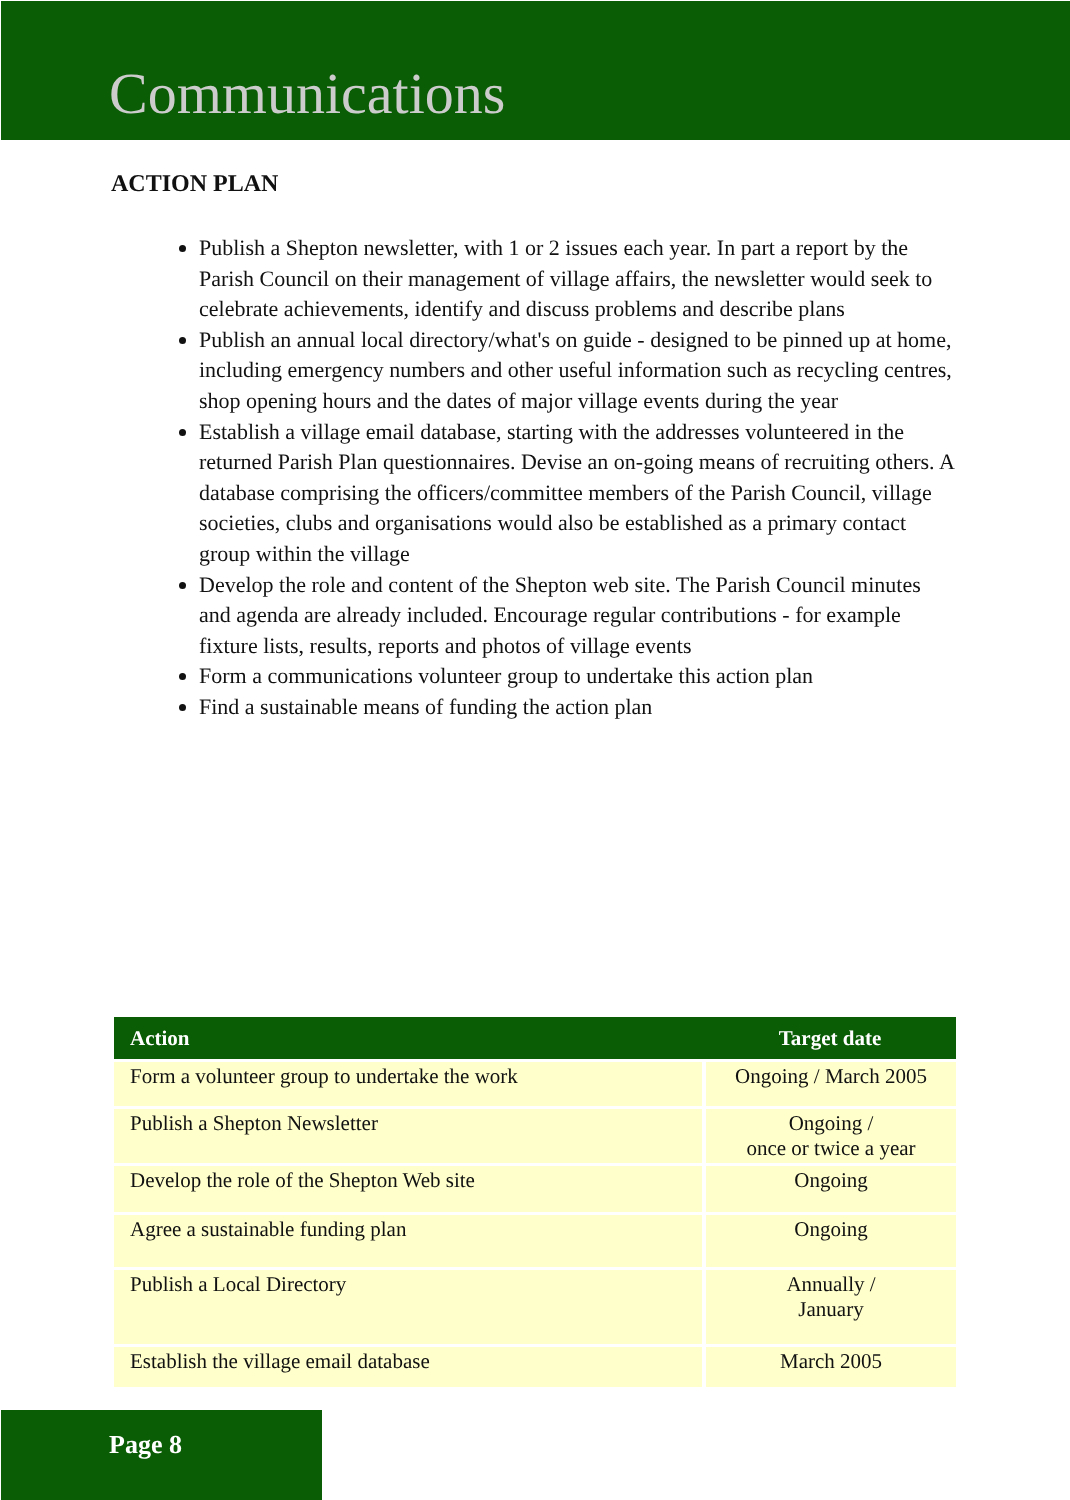Communications
ACTION PLAN
Publish a Shepton newsletter, with 1 or 2 issues each year. In part a report by the Parish Council on their management of village affairs, the newsletter would seek to celebrate achievements, identify and discuss problems and describe plans
Publish an annual local directory/what's on guide - designed to be pinned up at home, including emergency numbers and other useful information such as recycling centres, shop opening hours and the dates of major village events during the year
Establish a village email database, starting with the addresses volunteered in the returned Parish Plan questionnaires. Devise an on-going means of recruiting others. A database comprising the officers/committee members of the Parish Council, village societies, clubs and organisations would also be established as a primary contact group within the village
Develop the role and content of the Shepton web site. The Parish Council minutes and agenda are already included. Encourage regular contributions - for example fixture lists, results, reports and photos of village events
Form a communications volunteer group to undertake this action plan
Find a sustainable means of funding the action plan
| Action | Target date |
| --- | --- |
| Form a volunteer group to undertake the work | Ongoing / March 2005 |
| Publish a Shepton Newsletter | Ongoing / once or twice a year |
| Develop the role of the Shepton Web site | Ongoing |
| Agree a sustainable funding plan | Ongoing |
| Publish a Local Directory | Annually / January |
| Establish the village email database | March 2005 |
Page 8